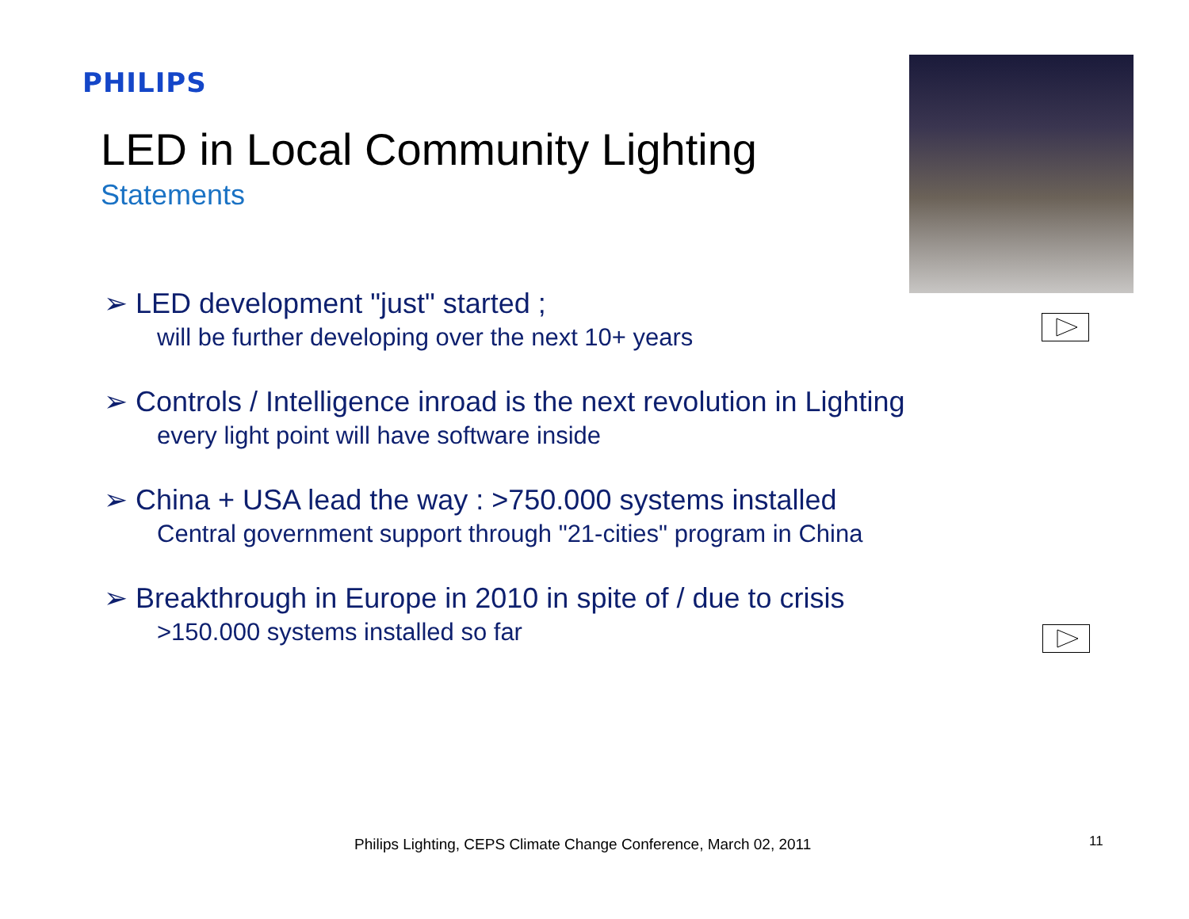PHILIPS
LED in Local Community Lighting
Statements
➢ LED development "just" started ;
will be further developing over the next 10+ years
➢ Controls / Intelligence inroad is the next revolution in Lighting
every light point will have software inside
➢ China + USA lead the way : >750.000 systems installed
Central government support through "21-cities" program in China
➢ Breakthrough in Europe in 2010 in spite of / due to crisis
>150.000 systems installed so far
Philips Lighting, CEPS Climate Change Conference, March 02, 2011
11